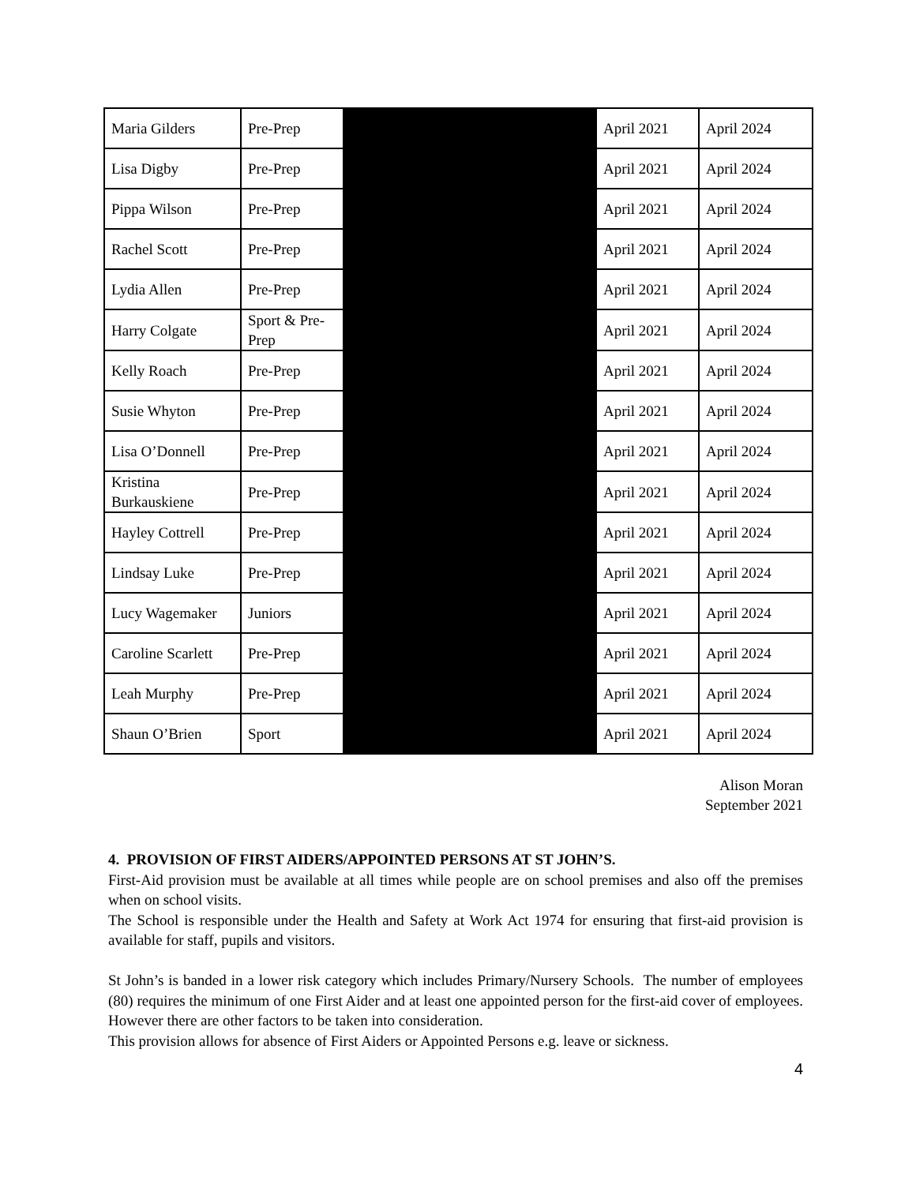| Maria Gilders | Pre-Prep | | April 2021 | April 2024 |
| Lisa Digby | Pre-Prep | | April 2021 | April 2024 |
| Pippa Wilson | Pre-Prep | | April 2021 | April 2024 |
| Rachel Scott | Pre-Prep | | April 2021 | April 2024 |
| Lydia Allen | Pre-Prep | | April 2021 | April 2024 |
| Harry Colgate | Sport & Pre-Prep | | April 2021 | April 2024 |
| Kelly Roach | Pre-Prep | | April 2021 | April 2024 |
| Susie Whyton | Pre-Prep | | April 2021 | April 2024 |
| Lisa O’Donnell | Pre-Prep | | April 2021 | April 2024 |
| Kristina Burkauskiene | Pre-Prep | | April 2021 | April 2024 |
| Hayley Cottrell | Pre-Prep | | April 2021 | April 2024 |
| Lindsay Luke | Pre-Prep | | April 2021 | April 2024 |
| Lucy Wagemaker | Juniors | | April 2021 | April 2024 |
| Caroline Scarlett | Pre-Prep | | April 2021 | April 2024 |
| Leah Murphy | Pre-Prep | | April 2021 | April 2024 |
| Shaun O’Brien | Sport | | April 2021 | April 2024 |
Alison Moran
September 2021
4. PROVISION OF FIRST AIDERS/APPOINTED PERSONS AT ST JOHN’S.
First-Aid provision must be available at all times while people are on school premises and also off the premises when on school visits.
The School is responsible under the Health and Safety at Work Act 1974 for ensuring that first-aid provision is available for staff, pupils and visitors.
St John’s is banded in a lower risk category which includes Primary/Nursery Schools. The number of employees (80) requires the minimum of one First Aider and at least one appointed person for the first-aid cover of employees. However there are other factors to be taken into consideration.
This provision allows for absence of First Aiders or Appointed Persons e.g. leave or sickness.
4